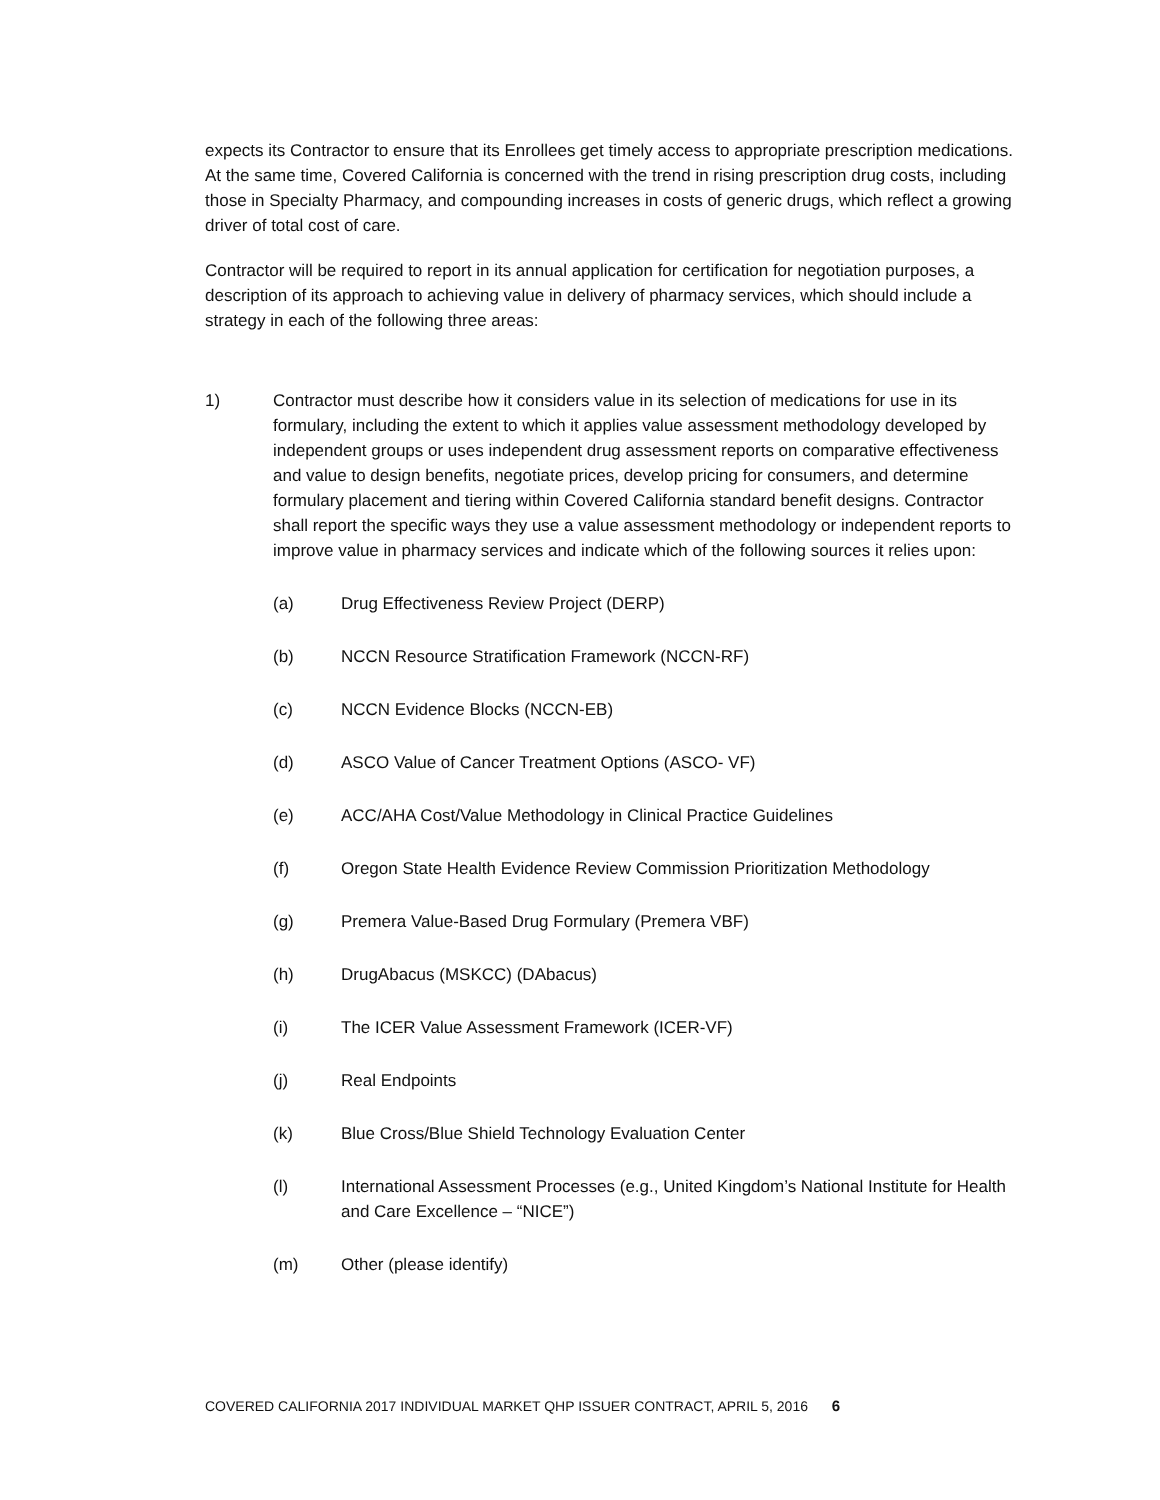expects its Contractor to ensure that its Enrollees get timely access to appropriate prescription medications. At the same time, Covered California is concerned with the trend in rising prescription drug costs, including those in Specialty Pharmacy, and compounding increases in costs of generic drugs, which reflect a growing driver of total cost of care.
Contractor will be required to report in its annual application for certification for negotiation purposes, a description of its approach to achieving value in delivery of pharmacy services, which should include a strategy in each of the following three areas:
1) Contractor must describe how it considers value in its selection of medications for use in its formulary, including the extent to which it applies value assessment methodology developed by independent groups or uses independent drug assessment reports on comparative effectiveness and value to design benefits, negotiate prices, develop pricing for consumers, and determine formulary placement and tiering within Covered California standard benefit designs. Contractor shall report the specific ways they use a value assessment methodology or independent reports to improve value in pharmacy services and indicate which of the following sources it relies upon:
(a) Drug Effectiveness Review Project (DERP)
(b) NCCN Resource Stratification Framework (NCCN-RF)
(c) NCCN Evidence Blocks (NCCN-EB)
(d) ASCO Value of Cancer Treatment Options (ASCO- VF)
(e) ACC/AHA Cost/Value Methodology in Clinical Practice Guidelines
(f) Oregon State Health Evidence Review Commission Prioritization Methodology
(g) Premera Value-Based Drug Formulary (Premera VBF)
(h) DrugAbacus (MSKCC) (DAbacus)
(i) The ICER Value Assessment Framework (ICER-VF)
(j) Real Endpoints
(k) Blue Cross/Blue Shield Technology Evaluation Center
(l) International Assessment Processes (e.g., United Kingdom’s National Institute for Health and Care Excellence – “NICE”)
(m) Other (please identify)
COVERED CALIFORNIA 2017 INDIVIDUAL MARKET QHP ISSUER CONTRACT, APRIL 5, 2016 6